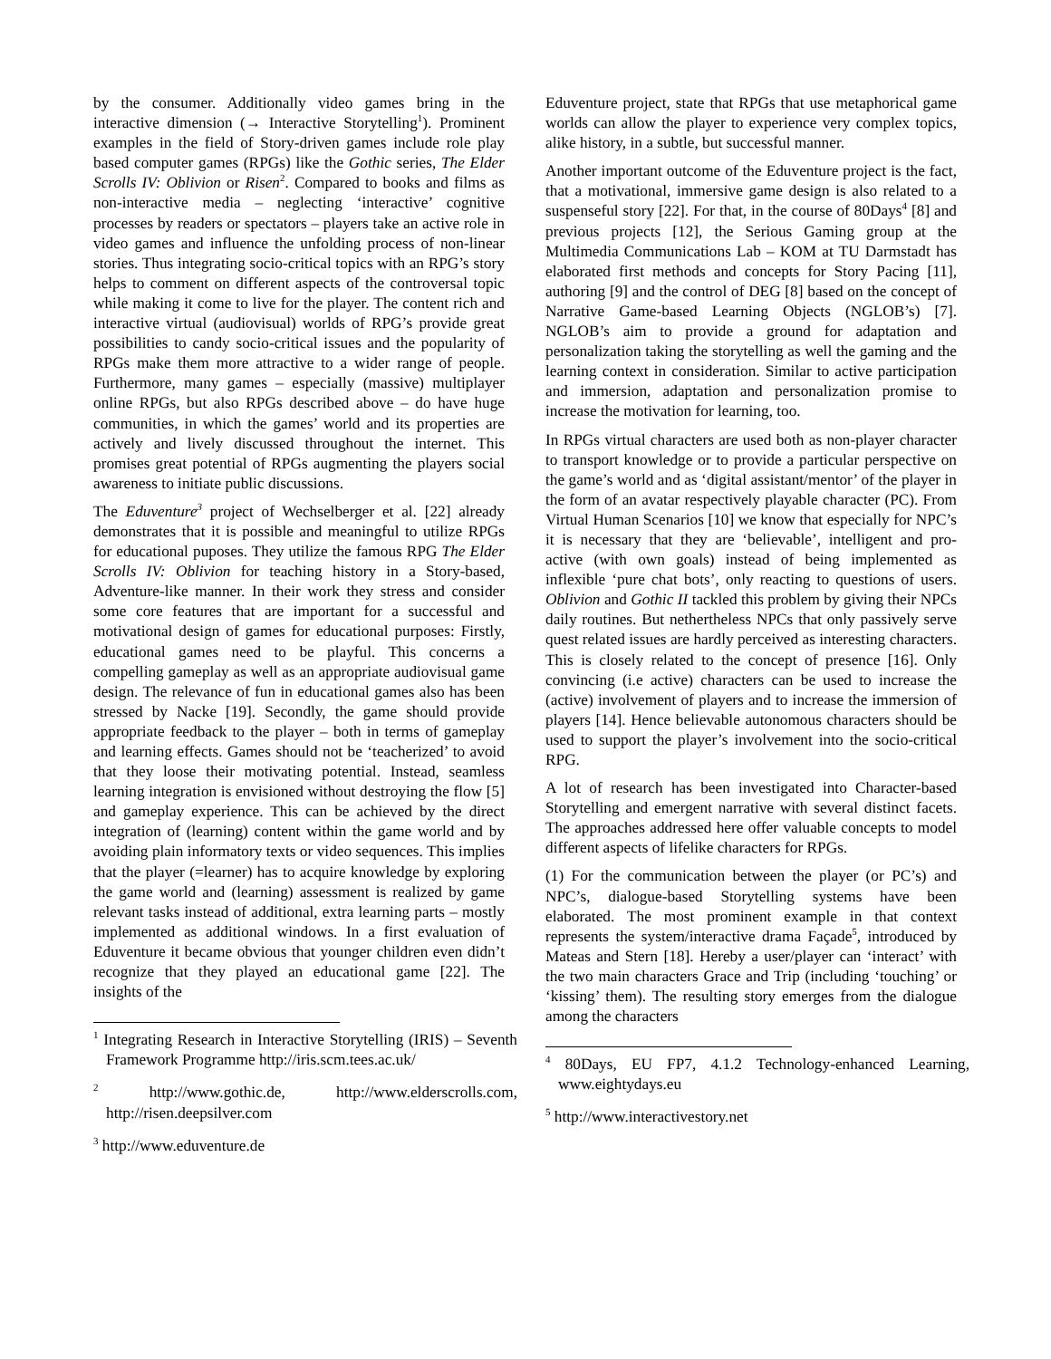by the consumer. Additionally video games bring in the interactive dimension (→ Interactive Storytelling<sup>1</sup>). Prominent examples in the field of Story-driven games include role play based computer games (RPGs) like the Gothic series, The Elder Scrolls IV: Oblivion or Risen<sup>2</sup>. Compared to books and films as non-interactive media – neglecting ‘interactive’ cognitive processes by readers or spectators – players take an active role in video games and influence the unfolding process of non-linear stories. Thus integrating socio-critical topics with an RPG’s story helps to comment on different aspects of the controversal topic while making it come to live for the player. The content rich and interactive virtual (audiovisual) worlds of RPG’s provide great possibilities to candy socio-critical issues and the popularity of RPGs make them more attractive to a wider range of people. Furthermore, many games – especially (massive) multiplayer online RPGs, but also RPGs described above – do have huge communities, in which the games’ world and its properties are actively and lively discussed throughout the internet. This promises great potential of RPGs augmenting the players social awareness to initiate public discussions.
The Eduventure<sup>3</sup> project of Wechselberger et al. [22] already demonstrates that it is possible and meaningful to utilize RPGs for educational puposes. They utilize the famous RPG The Elder Scrolls IV: Oblivion for teaching history in a Story-based, Adventure-like manner. In their work they stress and consider some core features that are important for a successful and motivational design of games for educational purposes: Firstly, educational games need to be playful. This concerns a compelling gameplay as well as an appropriate audiovisual game design. The relevance of fun in educational games also has been stressed by Nacke [19]. Secondly, the game should provide appropriate feedback to the player – both in terms of gameplay and learning effects. Games should not be ‘teacherized’ to avoid that they loose their motivating potential. Instead, seamless learning integration is envisioned without destroying the flow [5] and gameplay experience. This can be achieved by the direct integration of (learning) content within the game world and by avoiding plain informatory texts or video sequences. This implies that the player (=learner) has to acquire knowledge by exploring the game world and (learning) assessment is realized by game relevant tasks instead of additional, extra learning parts – mostly implemented as additional windows. In a first evaluation of Eduventure it became obvious that younger children even didn’t recognize that they played an educational game [22]. The insights of the
<sup>1</sup> Integrating Research in Interactive Storytelling (IRIS) – Seventh Framework Programme http://iris.scm.tees.ac.uk/
<sup>2</sup> http://www.gothic.de, http://www.elderscrolls.com, http://risen.deepsilver.com
<sup>3</sup> http://www.eduventure.de
Eduventure project, state that RPGs that use metaphorical game worlds can allow the player to experience very complex topics, alike history, in a subtle, but successful manner.
Another important outcome of the Eduventure project is the fact, that a motivational, immersive game design is also related to a suspenseful story [22]. For that, in the course of 80Days<sup>4</sup> [8] and previous projects [12], the Serious Gaming group at the Multimedia Communications Lab – KOM at TU Darmstadt has elaborated first methods and concepts for Story Pacing [11], authoring [9] and the control of DEG [8] based on the concept of Narrative Game-based Learning Objects (NGLOB’s) [7]. NGLOB’s aim to provide a ground for adaptation and personalization taking the storytelling as well the gaming and the learning context in consideration. Similar to active participation and immersion, adaptation and personalization promise to increase the motivation for learning, too.
In RPGs virtual characters are used both as non-player character to transport knowledge or to provide a particular perspective on the game’s world and as ‘digital assistant/mentor’ of the player in the form of an avatar respectively playable character (PC). From Virtual Human Scenarios [10] we know that especially for NPC’s it is necessary that they are ‘believable’, intelligent and pro-active (with own goals) instead of being implemented as inflexible ‘pure chat bots’, only reacting to questions of users. Oblivion and Gothic II tackled this problem by giving their NPCs daily routines. But nethertheless NPCs that only passively serve quest related issues are hardly perceived as interesting characters. This is closely related to the concept of presence [16]. Only convincing (i.e active) characters can be used to increase the (active) involvement of players and to increase the immersion of players [14]. Hence believable autonomous characters should be used to support the player’s involvement into the socio-critical RPG.
A lot of research has been investigated into Character-based Storytelling and emergent narrative with several distinct facets. The approaches addressed here offer valuable concepts to model different aspects of lifelike characters for RPGs.
(1) For the communication between the player (or PC’s) and NPC’s, dialogue-based Storytelling systems have been elaborated. The most prominent example in that context represents the system/interactive drama Façade<sup>5</sup>, introduced by Mateas and Stern [18]. Hereby a user/player can ‘interact’ with the two main characters Grace and Trip (including ‘touching’ or ‘kissing’ them). The resulting story emerges from the dialogue among the characters
<sup>4</sup> 80Days, EU FP7, 4.1.2 Technology-enhanced Learning, www.eightydays.eu
<sup>5</sup> http://www.interactivestory.net